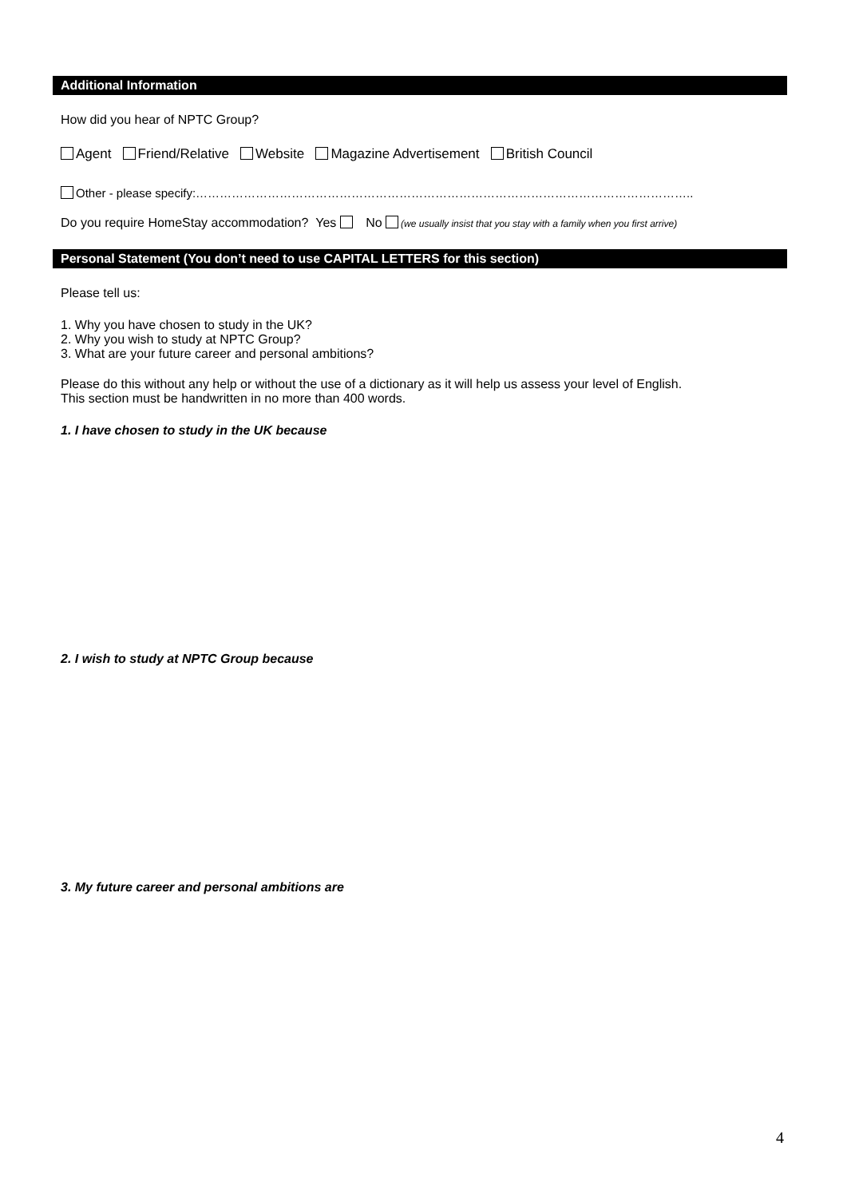Additional Information
How did you hear of NPTC Group?
Agent Friend/Relative Website Magazine Advertisement British Council
Other - please specify:……………………………………………………………………………………………………………..
Do you require HomeStay accommodation? Yes No (we usually insist that you stay with a family when you first arrive)
Personal Statement (You don’t need to use CAPITAL LETTERS for this section)
Please tell us:
1. Why you have chosen to study in the UK?
2. Why you wish to study at NPTC Group?
3. What are your future career and personal ambitions?
Please do this without any help or without the use of a dictionary as it will help us assess your level of English.
This section must be handwritten in no more than 400 words.
1. I have chosen to study in the UK because
2. I wish to study at NPTC Group because
3. My future career and personal ambitions are
4